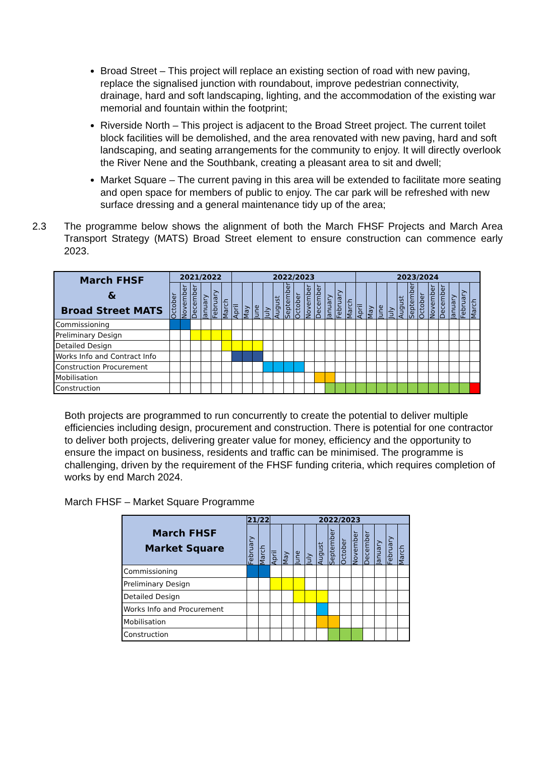Broad Street – This project will replace an existing section of road with new paving, replace the signalised junction with roundabout, improve pedestrian connectivity, drainage, hard and soft landscaping, lighting, and the accommodation of the existing war memorial and fountain within the footprint;
Riverside North – This project is adjacent to the Broad Street project. The current toilet block facilities will be demolished, and the area renovated with new paving, hard and soft landscaping, and seating arrangements for the community to enjoy. It will directly overlook the River Nene and the Southbank, creating a pleasant area to sit and dwell;
Market Square – The current paving in this area will be extended to facilitate more seating and open space for members of public to enjoy. The car park will be refreshed with new surface dressing and a general maintenance tidy up of the area;
2.3 The programme below shows the alignment of both the March FHSF Projects and March Area Transport Strategy (MATS) Broad Street element to ensure construction can commence early 2023.
| March FHSF & Broad Street MATS | 2021/2022 | | | | | | 2022/2023 | | | | | | | | | | | | 2023/2024 | | | | | | | | | | | |
| --- | --- | --- | --- | --- | --- | --- | --- | --- | --- | --- | --- | --- | --- | --- | --- | --- | --- | --- | --- | --- | --- | --- | --- | --- | --- | --- | --- | --- | --- | --- |
| | October | November | December | January | February | March | April | May | June | July | August | September | October | November | December | January | February | March | April | May | June | July | August | September | October | November | December | January | February | March |
| Commissioning | | | | | | | | | | | | | | | | | | | | | | | | | | | | | | |
| Preliminary Design | | | | | | | | | | | | | | | | | | | | | | | | | | | | | | |
| Detailed Design | | | | | | | | | | | | | | | | | | | | | | | | | | | | | | |
| Works Info and Contract Info | | | | | | | | | | | | | | | | | | | | | | | | | | | | | | |
| Construction Procurement | | | | | | | | | | | | | | | | | | | | | | | | | | | | | | |
| Mobilisation | | | | | | | | | | | | | | | | | | | | | | | | | | | | | | |
| Construction | | | | | | | | | | | | | | | | | | | | | | | | | | | | | | |
Both projects are programmed to run concurrently to create the potential to deliver multiple efficiencies including design, procurement and construction. There is potential for one contractor to deliver both projects, delivering greater value for money, efficiency and the opportunity to ensure the impact on business, residents and traffic can be minimised. The programme is challenging, driven by the requirement of the FHSF funding criteria, which requires completion of works by end March 2024.
March FHSF – Market Square Programme
| March FHSF Market Square | 21/22 | | 2022/2023 | | | | | | | | | | | |
| --- | --- | --- | --- | --- | --- | --- | --- | --- | --- | --- | --- | --- | --- | --- |
| | February | March | April | May | June | July | August | September | October | November | December | January | February | March |
| Commissioning | | | | | | | | | | | | | | |
| Preliminary Design | | | | | | | | | | | | | | |
| Detailed Design | | | | | | | | | | | | | | |
| Works Info and Procurement | | | | | | | | | | | | | | |
| Mobilisation | | | | | | | | | | | | | | |
| Construction | | | | | | | | | | | | | | |